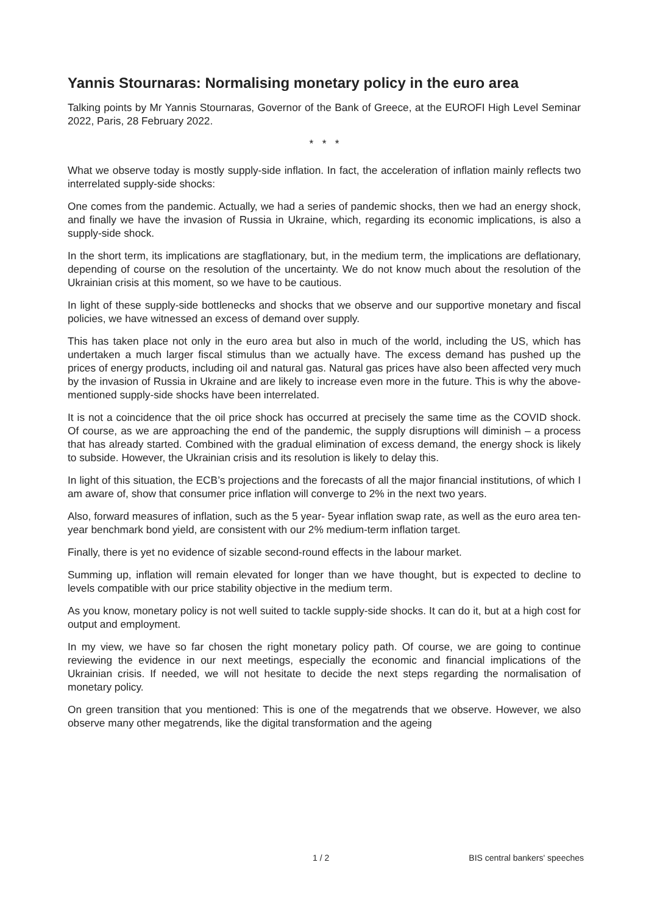Yannis Stournaras: Normalising monetary policy in the euro area
Talking points by Mr Yannis Stournaras, Governor of the Bank of Greece, at the EUROFI High Level Seminar 2022, Paris, 28 February 2022.
* * *
What we observe today is mostly supply-side inflation. In fact, the acceleration of inflation mainly reflects two interrelated supply-side shocks:
One comes from the pandemic. Actually, we had a series of pandemic shocks, then we had an energy shock, and finally we have the invasion of Russia in Ukraine, which, regarding its economic implications, is also a supply-side shock.
In the short term, its implications are stagflationary, but, in the medium term, the implications are deflationary, depending of course on the resolution of the uncertainty. We do not know much about the resolution of the Ukrainian crisis at this moment, so we have to be cautious.
In light of these supply-side bottlenecks and shocks that we observe and our supportive monetary and fiscal policies, we have witnessed an excess of demand over supply.
This has taken place not only in the euro area but also in much of the world, including the US, which has undertaken a much larger fiscal stimulus than we actually have. The excess demand has pushed up the prices of energy products, including oil and natural gas. Natural gas prices have also been affected very much by the invasion of Russia in Ukraine and are likely to increase even more in the future. This is why the above-mentioned supply-side shocks have been interrelated.
It is not a coincidence that the oil price shock has occurred at precisely the same time as the COVID shock. Of course, as we are approaching the end of the pandemic, the supply disruptions will diminish – a process that has already started. Combined with the gradual elimination of excess demand, the energy shock is likely to subside. However, the Ukrainian crisis and its resolution is likely to delay this.
In light of this situation, the ECB’s projections and the forecasts of all the major financial institutions, of which I am aware of, show that consumer price inflation will converge to 2% in the next two years.
Also, forward measures of inflation, such as the 5 year- 5year inflation swap rate, as well as the euro area ten-year benchmark bond yield, are consistent with our 2% medium-term inflation target.
Finally, there is yet no evidence of sizable second-round effects in the labour market.
Summing up, inflation will remain elevated for longer than we have thought, but is expected to decline to levels compatible with our price stability objective in the medium term.
As you know, monetary policy is not well suited to tackle supply-side shocks. It can do it, but at a high cost for output and employment.
In my view, we have so far chosen the right monetary policy path. Of course, we are going to continue reviewing the evidence in our next meetings, especially the economic and financial implications of the Ukrainian crisis. If needed, we will not hesitate to decide the next steps regarding the normalisation of monetary policy.
On green transition that you mentioned: This is one of the megatrends that we observe. However, we also observe many other megatrends, like the digital transformation and the ageing
1 / 2 BIS central bankers' speeches